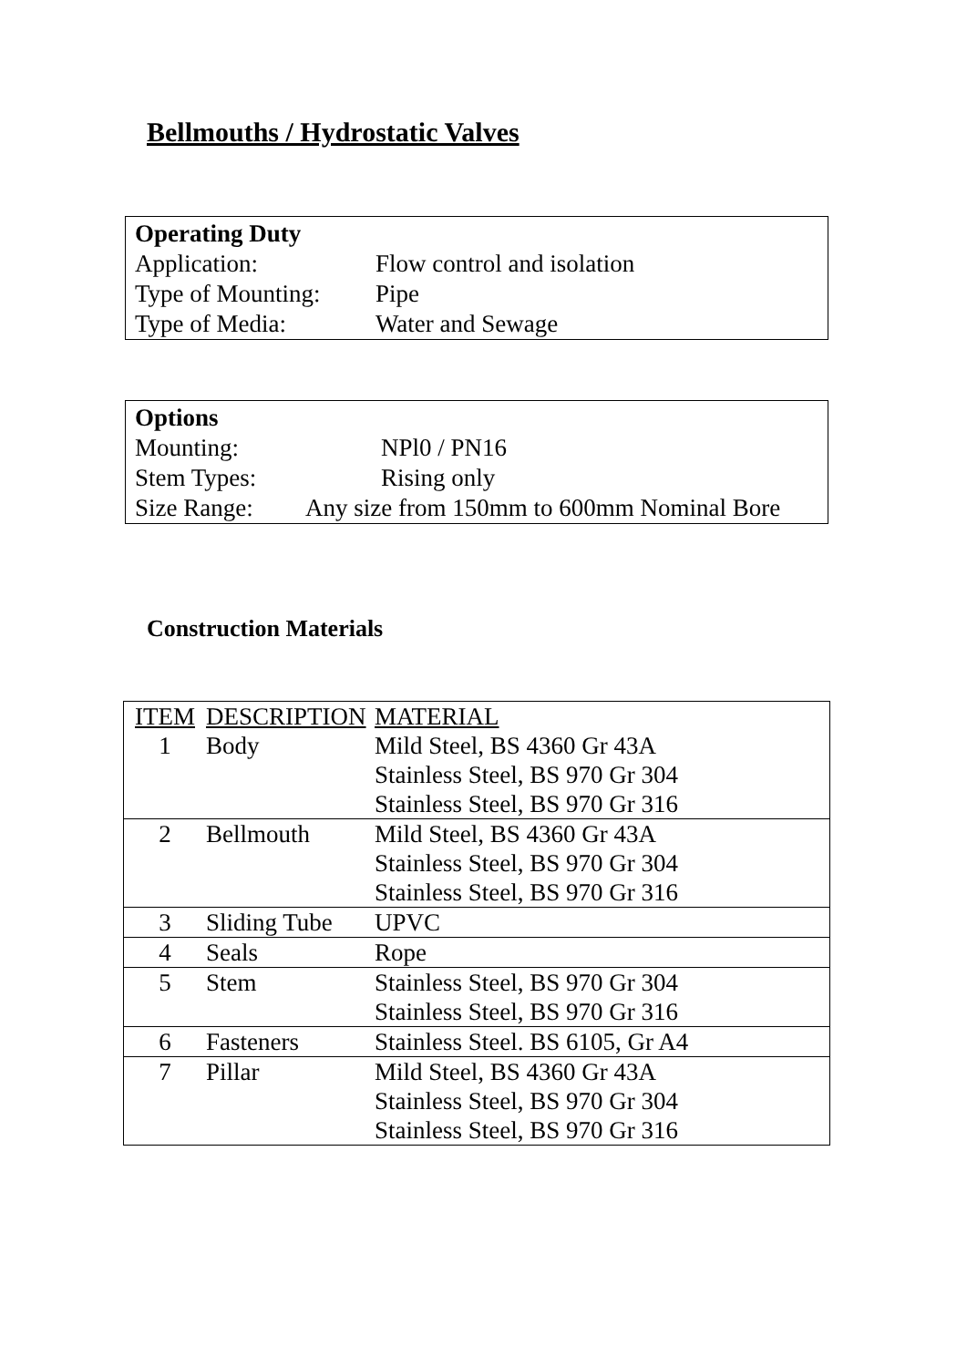Bellmouths / Hydrostatic Valves
Operating Duty
Application: Flow control and isolation
Type of Mounting: Pipe
Type of Media: Water and Sewage
Options
Mounting: NPl0 / PN16
Stem Types: Rising only
Size Range: Any size from 150mm to 600mm Nominal Bore
Construction Materials
| ITEM | DESCRIPTION | MATERIAL |
| --- | --- | --- |
| 1 | Body | Mild Steel, BS 4360 Gr 43A |
| | | Stainless Steel, BS 970 Gr 304 |
| | | Stainless Steel, BS 970 Gr 316 |
| 2 | Bellmouth | Mild Steel, BS 4360 Gr 43A |
| | | Stainless Steel, BS 970 Gr 304 |
| | | Stainless Steel, BS 970 Gr 316 |
| 3 | Sliding Tube | UPVC |
| 4 | Seals | Rope |
| 5 | Stem | Stainless Steel, BS 970 Gr 304 |
| | | Stainless Steel, BS 970 Gr 316 |
| 6 | Fasteners | Stainless Steel. BS 6105, Gr A4 |
| 7 | Pillar | Mild Steel, BS 4360 Gr 43A |
| | | Stainless Steel, BS 970 Gr 304 |
| | | Stainless Steel, BS 970 Gr 316 |